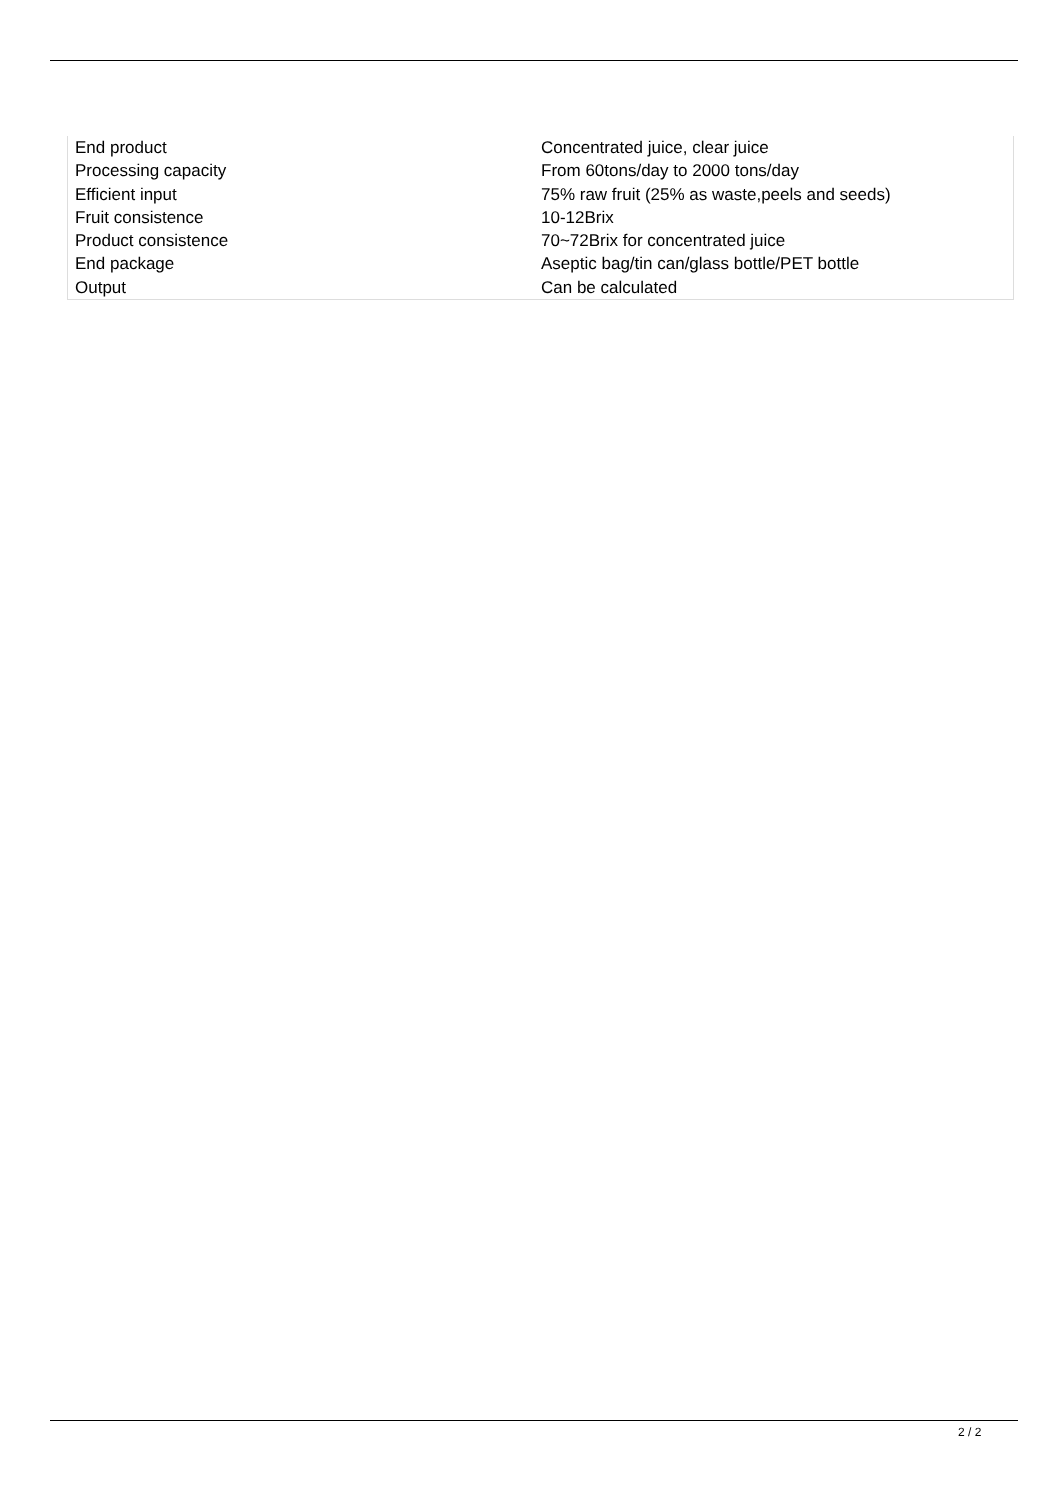| End product | Concentrated juice, clear juice |
| Processing capacity | From 60tons/day to 2000 tons/day |
| Efficient input | 75% raw fruit (25% as waste,peels and seeds) |
| Fruit consistence | 10-12Brix |
| Product consistence | 70~72Brix for concentrated juice |
| End package | Aseptic bag/tin can/glass bottle/PET bottle |
| Output | Can be calculated |
2 / 2